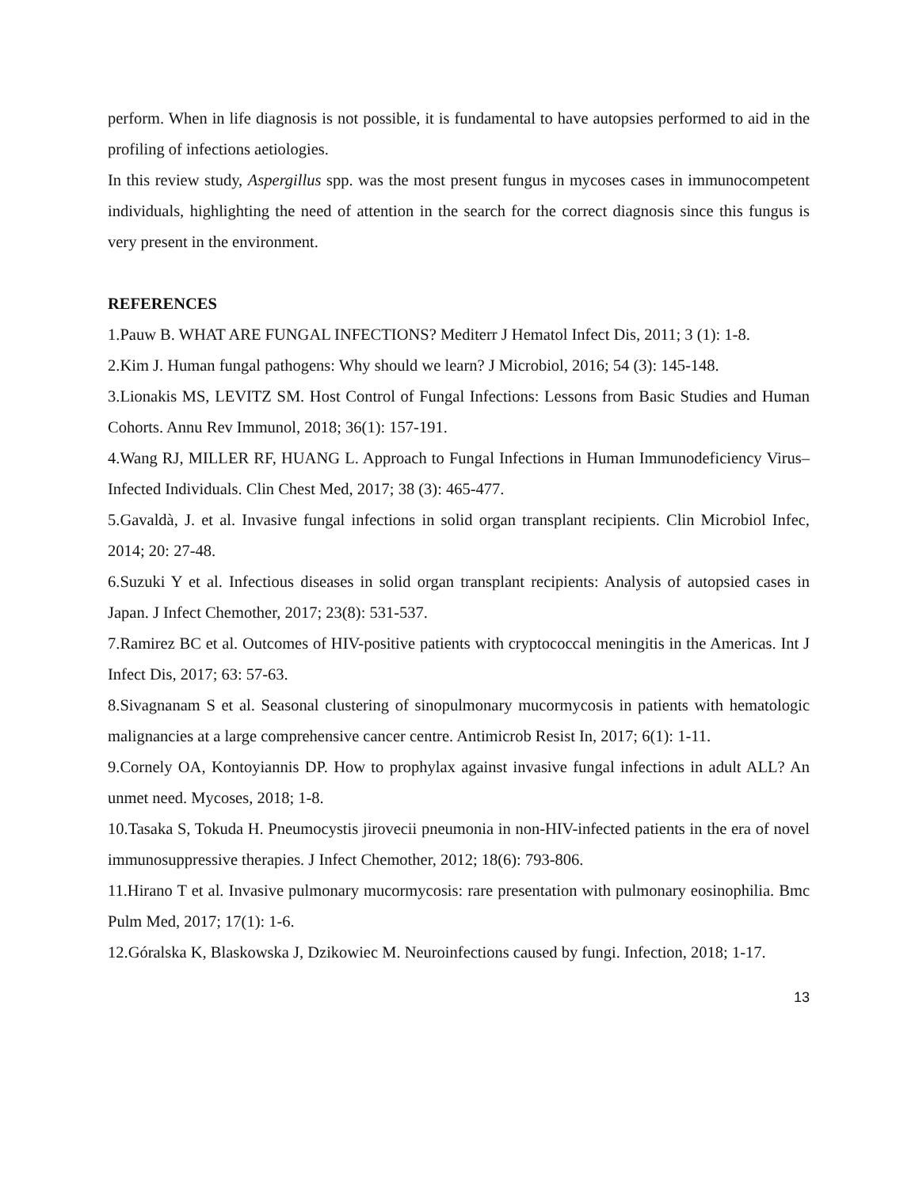perform. When in life diagnosis is not possible, it is fundamental to have autopsies performed to aid in the profiling of infections aetiologies.
In this review study, Aspergillus spp. was the most present fungus in mycoses cases in immunocompetent individuals, highlighting the need of attention in the search for the correct diagnosis since this fungus is very present in the environment.
REFERENCES
1.Pauw B. WHAT ARE FUNGAL INFECTIONS? Mediterr J Hematol Infect Dis, 2011; 3 (1): 1-8.
2.Kim J. Human fungal pathogens: Why should we learn? J Microbiol, 2016; 54 (3): 145-148.
3.Lionakis MS, LEVITZ SM. Host Control of Fungal Infections: Lessons from Basic Studies and Human Cohorts. Annu Rev Immunol, 2018; 36(1): 157-191.
4.Wang RJ, MILLER RF, HUANG L. Approach to Fungal Infections in Human Immunodeficiency Virus–Infected Individuals. Clin Chest Med, 2017; 38 (3): 465-477.
5.Gavaldà, J. et al. Invasive fungal infections in solid organ transplant recipients. Clin Microbiol Infec, 2014; 20: 27-48.
6.Suzuki Y et al. Infectious diseases in solid organ transplant recipients: Analysis of autopsied cases in Japan. J Infect Chemother, 2017; 23(8): 531-537.
7.Ramirez BC et al. Outcomes of HIV-positive patients with cryptococcal meningitis in the Americas. Int J Infect Dis, 2017; 63: 57-63.
8.Sivagnanam S et al. Seasonal clustering of sinopulmonary mucormycosis in patients with hematologic malignancies at a large comprehensive cancer centre. Antimicrob Resist In, 2017; 6(1): 1-11.
9.Cornely OA, Kontoyiannis DP. How to prophylax against invasive fungal infections in adult ALL? An unmet need. Mycoses, 2018; 1-8.
10.Tasaka S, Tokuda H. Pneumocystis jirovecii pneumonia in non-HIV-infected patients in the era of novel immunosuppressive therapies. J Infect Chemother, 2012; 18(6): 793-806.
11.Hirano T et al. Invasive pulmonary mucormycosis: rare presentation with pulmonary eosinophilia. Bmc Pulm Med, 2017; 17(1): 1-6.
12.Góralska K, Blaskowska J, Dzikowiec M. Neuroinfections caused by fungi. Infection, 2018; 1-17.
13